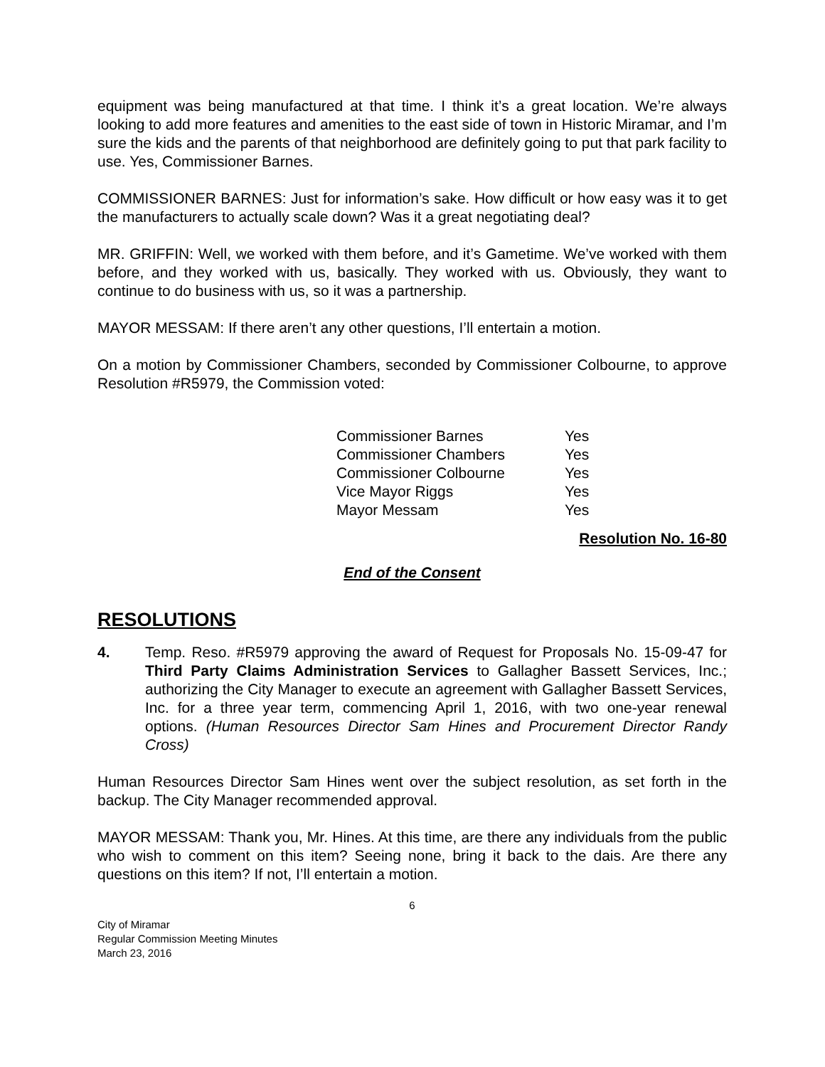equipment was being manufactured at that time. I think it’s a great location. We’re always looking to add more features and amenities to the east side of town in Historic Miramar, and I’m sure the kids and the parents of that neighborhood are definitely going to put that park facility to use. Yes, Commissioner Barnes.
COMMISSIONER BARNES: Just for information’s sake. How difficult or how easy was it to get the manufacturers to actually scale down? Was it a great negotiating deal?
MR. GRIFFIN: Well, we worked with them before, and it’s Gametime. We’ve worked with them before, and they worked with us, basically. They worked with us. Obviously, they want to continue to do business with us, so it was a partnership.
MAYOR MESSAM: If there aren’t any other questions, I’ll entertain a motion.
On a motion by Commissioner Chambers, seconded by Commissioner Colbourne, to approve Resolution #R5979, the Commission voted:
| Commissioner Barnes | Yes |
| Commissioner Chambers | Yes |
| Commissioner Colbourne | Yes |
| Vice Mayor Riggs | Yes |
| Mayor Messam | Yes |
Resolution No. 16-80
End of the Consent
RESOLUTIONS
4. Temp. Reso. #R5979 approving the award of Request for Proposals No. 15-09-47 for Third Party Claims Administration Services to Gallagher Bassett Services, Inc.; authorizing the City Manager to execute an agreement with Gallagher Bassett Services, Inc. for a three year term, commencing April 1, 2016, with two one-year renewal options. (Human Resources Director Sam Hines and Procurement Director Randy Cross)
Human Resources Director Sam Hines went over the subject resolution, as set forth in the backup. The City Manager recommended approval.
MAYOR MESSAM: Thank you, Mr. Hines. At this time, are there any individuals from the public who wish to comment on this item? Seeing none, bring it back to the dais. Are there any questions on this item? If not, I’ll entertain a motion.
6
City of Miramar
Regular Commission Meeting Minutes
March 23, 2016